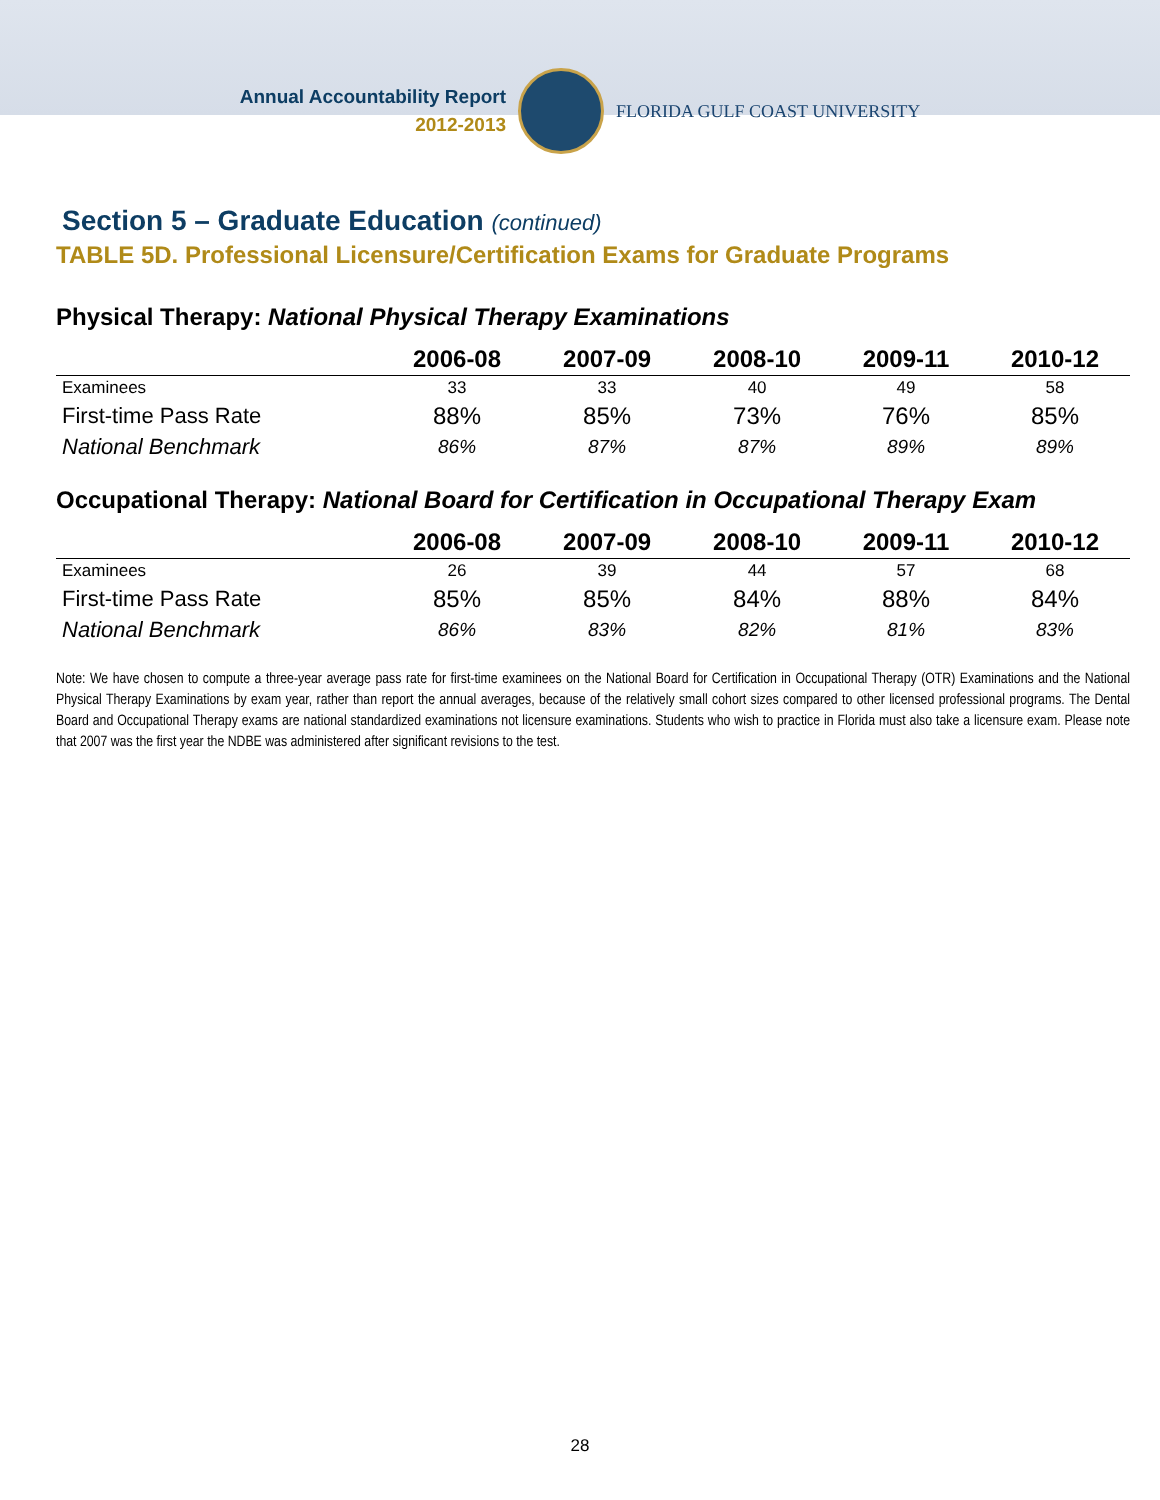Annual Accountability Report
2012-2013
FLORIDA GULF COAST UNIVERSITY
Section 5 – Graduate Education (continued)
TABLE 5D. Professional Licensure/Certification Exams for Graduate Programs
Physical Therapy: National Physical Therapy Examinations
| | 2006-08 | 2007-09 | 2008-10 | 2009-11 | 2010-12 |
| --- | --- | --- | --- | --- | --- |
| Examinees | 33 | 33 | 40 | 49 | 58 |
| First-time Pass Rate | 88% | 85% | 73% | 76% | 85% |
| National Benchmark | 86% | 87% | 87% | 89% | 89% |
Occupational Therapy: National Board for Certification in Occupational Therapy Exam
| | 2006-08 | 2007-09 | 2008-10 | 2009-11 | 2010-12 |
| --- | --- | --- | --- | --- | --- |
| Examinees | 26 | 39 | 44 | 57 | 68 |
| First-time Pass Rate | 85% | 85% | 84% | 88% | 84% |
| National Benchmark | 86% | 83% | 82% | 81% | 83% |
Note: We have chosen to compute a three-year average pass rate for first-time examinees on the National Board for Certification in Occupational Therapy (OTR) Examinations and the National Physical Therapy Examinations by exam year, rather than report the annual averages, because of the relatively small cohort sizes compared to other licensed professional programs. The Dental Board and Occupational Therapy exams are national standardized examinations not licensure examinations. Students who wish to practice in Florida must also take a licensure exam. Please note that 2007 was the first year the NDBE was administered after significant revisions to the test.
28